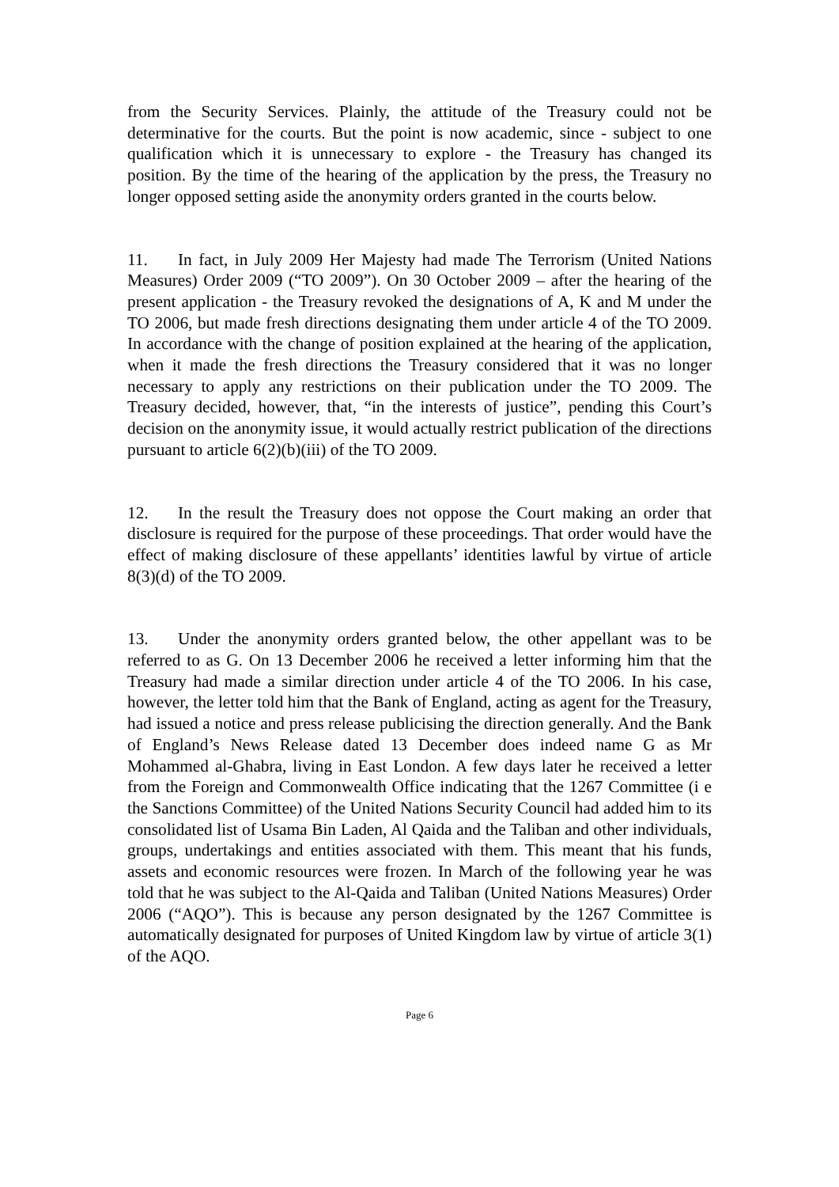from the Security Services. Plainly, the attitude of the Treasury could not be determinative for the courts. But the point is now academic, since - subject to one qualification which it is unnecessary to explore - the Treasury has changed its position. By the time of the hearing of the application by the press, the Treasury no longer opposed setting aside the anonymity orders granted in the courts below.
11. In fact, in July 2009 Her Majesty had made The Terrorism (United Nations Measures) Order 2009 (“TO 2009”). On 30 October 2009 – after the hearing of the present application - the Treasury revoked the designations of A, K and M under the TO 2006, but made fresh directions designating them under article 4 of the TO 2009. In accordance with the change of position explained at the hearing of the application, when it made the fresh directions the Treasury considered that it was no longer necessary to apply any restrictions on their publication under the TO 2009. The Treasury decided, however, that, “in the interests of justice”, pending this Court’s decision on the anonymity issue, it would actually restrict publication of the directions pursuant to article 6(2)(b)(iii) of the TO 2009.
12. In the result the Treasury does not oppose the Court making an order that disclosure is required for the purpose of these proceedings. That order would have the effect of making disclosure of these appellants’ identities lawful by virtue of article 8(3)(d) of the TO 2009.
13. Under the anonymity orders granted below, the other appellant was to be referred to as G. On 13 December 2006 he received a letter informing him that the Treasury had made a similar direction under article 4 of the TO 2006. In his case, however, the letter told him that the Bank of England, acting as agent for the Treasury, had issued a notice and press release publicising the direction generally. And the Bank of England’s News Release dated 13 December does indeed name G as Mr Mohammed al-Ghabra, living in East London. A few days later he received a letter from the Foreign and Commonwealth Office indicating that the 1267 Committee (i e the Sanctions Committee) of the United Nations Security Council had added him to its consolidated list of Usama Bin Laden, Al Qaida and the Taliban and other individuals, groups, undertakings and entities associated with them. This meant that his funds, assets and economic resources were frozen. In March of the following year he was told that he was subject to the Al-Qaida and Taliban (United Nations Measures) Order 2006 (“AQO”). This is because any person designated by the 1267 Committee is automatically designated for purposes of United Kingdom law by virtue of article 3(1) of the AQO.
Page 6